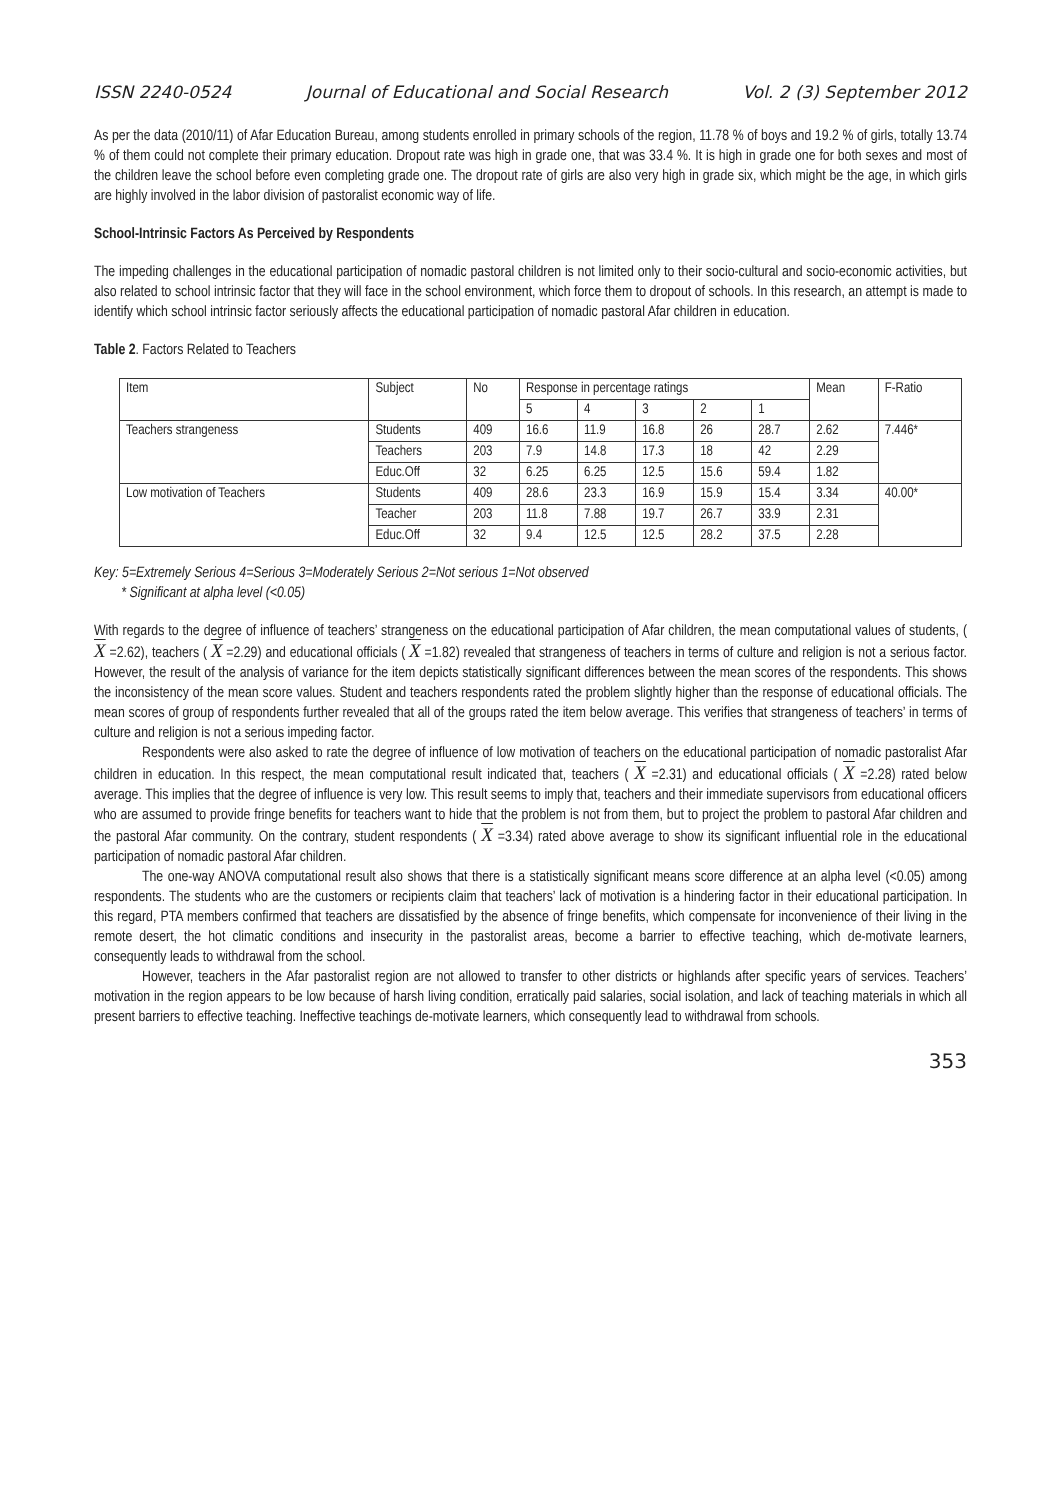ISSN 2240-0524 Journal of Educational and Social Research Vol. 2 (3) September 2012
As per the data (2010/11) of Afar Education Bureau, among students enrolled in primary schools of the region, 11.78 % of boys and 19.2 % of girls, totally 13.74 % of them could not complete their primary education. Dropout rate was high in grade one, that was 33.4 %. It is high in grade one for both sexes and most of the children leave the school before even completing grade one. The dropout rate of girls are also very high in grade six, which might be the age, in which girls are highly involved in the labor division of pastoralist economic way of life.
School-Intrinsic Factors As Perceived by Respondents
The impeding challenges in the educational participation of nomadic pastoral children is not limited only to their socio-cultural and socio-economic activities, but also related to school intrinsic factor that they will face in the school environment, which force them to dropout of schools. In this research, an attempt is made to identify which school intrinsic factor seriously affects the educational participation of nomadic pastoral Afar children in education.
Table 2. Factors Related to Teachers
| Item | Subject | No | Response in percentage ratings | | | | | Mean | F-Ratio |
| --- | --- | --- | --- | --- | --- | --- | --- | --- | --- |
| | | | 5 | 4 | 3 | 2 | 1 | | |
| Teachers strangeness | Students | 409 | 16.6 | 11.9 | 16.8 | 26 | 28.7 | 2.62 | 7.446* |
| | Teachers | 203 | 7.9 | 14.8 | 17.3 | 18 | 42 | 2.29 | |
| | Educ.Off | 32 | 6.25 | 6.25 | 12.5 | 15.6 | 59.4 | 1.82 | |
| Low motivation of Teachers | Students | 409 | 28.6 | 23.3 | 16.9 | 15.9 | 15.4 | 3.34 | 40.00* |
| | Teacher | 203 | 11.8 | 7.88 | 19.7 | 26.7 | 33.9 | 2.31 | |
| | Educ.Off | 32 | 9.4 | 12.5 | 12.5 | 28.2 | 37.5 | 2.28 | |
Key: 5=Extremely Serious 4=Serious 3=Moderately Serious 2=Not serious 1=Not observed
* Significant at alpha level (<0.05)
With regards to the degree of influence of teachers’ strangeness on the educational participation of Afar children, the mean computational values of students, ( X =2.62), teachers ( X =2.29) and educational officials ( X =1.82) revealed that strangeness of teachers in terms of culture and religion is not a serious factor. However, the result of the analysis of variance for the item depicts statistically significant differences between the mean scores of the respondents. This shows the inconsistency of the mean score values. Student and teachers respondents rated the problem slightly higher than the response of educational officials. The mean scores of group of respondents further revealed that all of the groups rated the item below average. This verifies that strangeness of teachers’ in terms of culture and religion is not a serious impeding factor.
Respondents were also asked to rate the degree of influence of low motivation of teachers on the educational participation of nomadic pastoralist Afar children in education. In this respect, the mean computational result indicated that, teachers ( X =2.31) and educational officials ( X =2.28) rated below average. This implies that the degree of influence is very low. This result seems to imply that, teachers and their immediate supervisors from educational officers who are assumed to provide fringe benefits for teachers want to hide that the problem is not from them, but to project the problem to pastoral Afar children and the pastoral Afar community. On the contrary, student respondents ( X =3.34) rated above average to show its significant influential role in the educational participation of nomadic pastoral Afar children.
The one-way ANOVA computational result also shows that there is a statistically significant means score difference at an alpha level (<0.05) among respondents. The students who are the customers or recipients claim that teachers’ lack of motivation is a hindering factor in their educational participation. In this regard, PTA members confirmed that teachers are dissatisfied by the absence of fringe benefits, which compensate for inconvenience of their living in the remote desert, the hot climatic conditions and insecurity in the pastoralist areas, become a barrier to effective teaching, which de-motivate learners, consequently leads to withdrawal from the school.
However, teachers in the Afar pastoralist region are not allowed to transfer to other districts or highlands after specific years of services. Teachers’ motivation in the region appears to be low because of harsh living condition, erratically paid salaries, social isolation, and lack of teaching materials in which all present barriers to effective teaching. Ineffective teachings de-motivate learners, which consequently lead to withdrawal from schools.
353